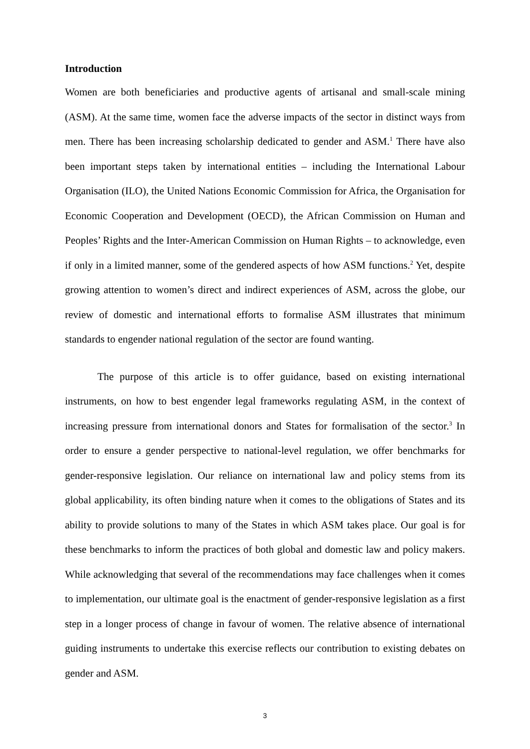Introduction
Women are both beneficiaries and productive agents of artisanal and small-scale mining (ASM). At the same time, women face the adverse impacts of the sector in distinct ways from men. There has been increasing scholarship dedicated to gender and ASM.<sup>1</sup> There have also been important steps taken by international entities – including the International Labour Organisation (ILO), the United Nations Economic Commission for Africa, the Organisation for Economic Cooperation and Development (OECD), the African Commission on Human and Peoples’ Rights and the Inter-American Commission on Human Rights – to acknowledge, even if only in a limited manner, some of the gendered aspects of how ASM functions.<sup>2</sup> Yet, despite growing attention to women’s direct and indirect experiences of ASM, across the globe, our review of domestic and international efforts to formalise ASM illustrates that minimum standards to engender national regulation of the sector are found wanting.
The purpose of this article is to offer guidance, based on existing international instruments, on how to best engender legal frameworks regulating ASM, in the context of increasing pressure from international donors and States for formalisation of the sector.<sup>3</sup> In order to ensure a gender perspective to national-level regulation, we offer benchmarks for gender-responsive legislation. Our reliance on international law and policy stems from its global applicability, its often binding nature when it comes to the obligations of States and its ability to provide solutions to many of the States in which ASM takes place. Our goal is for these benchmarks to inform the practices of both global and domestic law and policy makers. While acknowledging that several of the recommendations may face challenges when it comes to implementation, our ultimate goal is the enactment of gender-responsive legislation as a first step in a longer process of change in favour of women. The relative absence of international guiding instruments to undertake this exercise reflects our contribution to existing debates on gender and ASM.
3